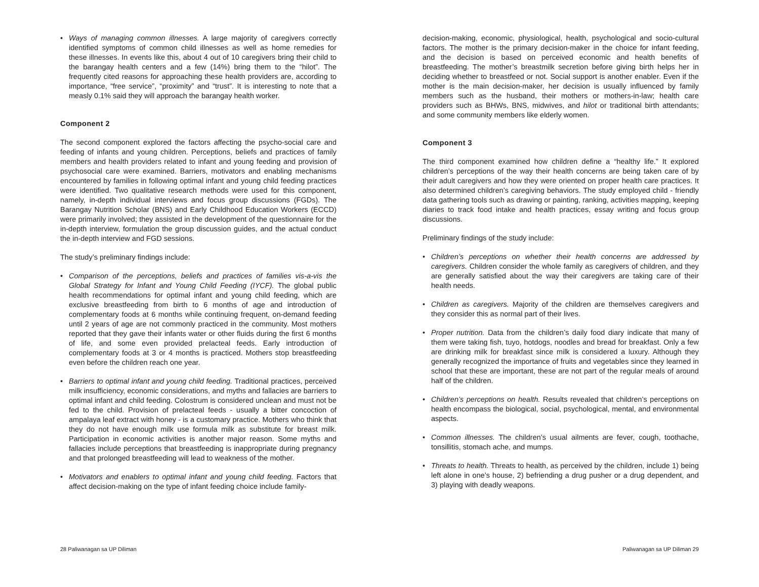• Ways of managing common illnesses. A large majority of caregivers correctly identified symptoms of common child illnesses as well as home remedies for these illnesses. In events like this, about 4 out of 10 caregivers bring their child to the barangay health centers and a few (14%) bring them to the “hilot”. The frequently cited reasons for approaching these health providers are, according to importance, “free service”, “proximity” and “trust”. It is interesting to note that a measly 0.1% said they will approach the barangay health worker.
Component 2
The second component explored the factors affecting the psycho-social care and feeding of infants and young children. Perceptions, beliefs and practices of family members and health providers related to infant and young feeding and provision of psychosocial care were examined. Barriers, motivators and enabling mechanisms encountered by families in following optimal infant and young child feeding practices were identified. Two qualitative research methods were used for this component, namely, in-depth individual interviews and focus group discussions (FGDs). The Barangay Nutrition Scholar (BNS) and Early Childhood Education Workers (ECCD) were primarily involved; they assisted in the development of the questionnaire for the in-depth interview, formulation the group discussion guides, and the actual conduct the in-depth interview and FGD sessions.
The study’s preliminary findings include:
• Comparison of the perceptions, beliefs and practices of families vis-a-vis the Global Strategy for Infant and Young Child Feeding (IYCF). The global public health recommendations for optimal infant and young child feeding, which are exclusive breastfeeding from birth to 6 months of age and introduction of complementary foods at 6 months while continuing frequent, on-demand feeding until 2 years of age are not commonly practiced in the community. Most mothers reported that they gave their infants water or other fluids during the first 6 months of life, and some even provided prelacteal feeds. Early introduction of complementary foods at 3 or 4 months is practiced. Mothers stop breastfeeding even before the children reach one year.
• Barriers to optimal infant and young child feeding. Traditional practices, perceived milk insufficiency, economic considerations, and myths and fallacies are barriers to optimal infant and child feeding. Colostrum is considered unclean and must not be fed to the child. Provision of prelacteal feeds - usually a bitter concoction of ampalaya leaf extract with honey - is a customary practice. Mothers who think that they do not have enough milk use formula milk as substitute for breast milk. Participation in economic activities is another major reason. Some myths and fallacies include perceptions that breastfeeding is inappropriate during pregnancy and that prolonged breastfeeding will lead to weakness of the mother.
• Motivators and enablers to optimal infant and young child feeding. Factors that affect decision-making on the type of infant feeding choice include family-
decision-making, economic, physiological, health, psychological and socio-cultural factors. The mother is the primary decision-maker in the choice for infant feeding, and the decision is based on perceived economic and health benefits of breastfeeding. The mother’s breastmilk secretion before giving birth helps her in deciding whether to breastfeed or not. Social support is another enabler. Even if the mother is the main decision-maker, her decision is usually influenced by family members such as the husband, their mothers or mothers-in-law; health care providers such as BHWs, BNS, midwives, and hilot or traditional birth attendants; and some community members like elderly women.
Component 3
The third component examined how children define a “healthy life.” It explored children’s perceptions of the way their health concerns are being taken care of by their adult caregivers and how they were oriented on proper health care practices. It also determined children’s caregiving behaviors. The study employed child - friendly data gathering tools such as drawing or painting, ranking, activities mapping, keeping diaries to track food intake and health practices, essay writing and focus group discussions.
Preliminary findings of the study include:
• Children’s perceptions on whether their health concerns are addressed by caregivers. Children consider the whole family as caregivers of children, and they are generally satisfied about the way their caregivers are taking care of their health needs.
• Children as caregivers. Majority of the children are themselves caregivers and they consider this as normal part of their lives.
• Proper nutrition. Data from the children’s daily food diary indicate that many of them were taking fish, tuyo, hotdogs, noodles and bread for breakfast. Only a few are drinking milk for breakfast since milk is considered a luxury. Although they generally recognized the importance of fruits and vegetables since they learned in school that these are important, these are not part of the regular meals of around half of the children.
• Children’s perceptions on health. Results revealed that children’s perceptions on health encompass the biological, social, psychological, mental, and environmental aspects.
• Common illnesses. The children’s usual ailments are fever, cough, toothache, tonsillitis, stomach ache, and mumps.
• Threats to health. Threats to health, as perceived by the children, include 1) being left alone in one’s house, 2) befriending a drug pusher or a drug dependent, and 3) playing with deadly weapons.
28 Paliwanagan sa UP Diliman Paliwanagan sa UP Diliman 29